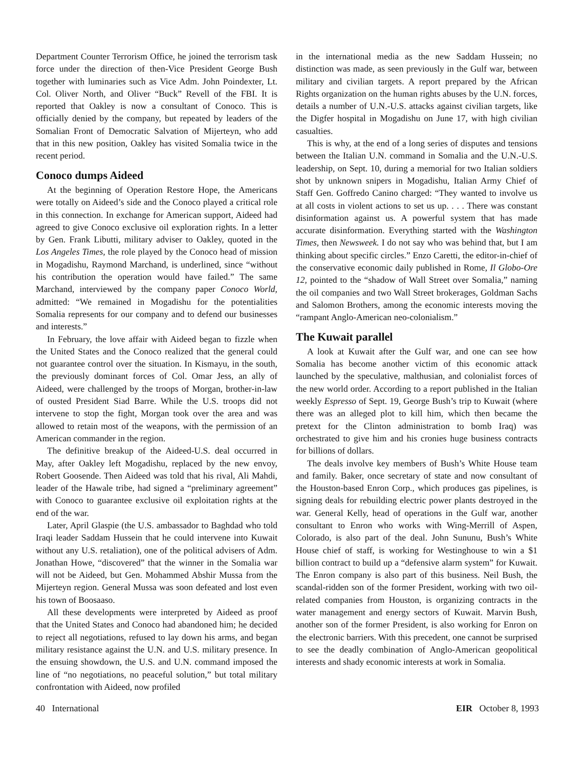Department Counter Terrorism Office, he joined the terrorism task force under the direction of then-Vice President George Bush together with luminaries such as Vice Adm. John Poindexter, Lt. Col. Oliver North, and Oliver “Buck” Revell of the FBI. It is reported that Oakley is now a consultant of Conoco. This is officially denied by the company, but repeated by leaders of the Somalian Front of Democratic Salvation of Mijerteyn, who add that in this new position, Oakley has visited Somalia twice in the recent period.
Conoco dumps Aideed
At the beginning of Operation Restore Hope, the Americans were totally on Aideed’s side and the Conoco played a critical role in this connection. In exchange for American support, Aideed had agreed to give Conoco exclusive oil exploration rights. In a letter by Gen. Frank Libutti, military adviser to Oakley, quoted in the Los Angeles Times, the role played by the Conoco head of mission in Mogadishu, Raymond Marchand, is underlined, since “without his contribution the operation would have failed.” The same Marchand, interviewed by the company paper Conoco World, admitted: “We remained in Mogadishu for the potentialities Somalia represents for our company and to defend our businesses and interests.”
In February, the love affair with Aideed began to fizzle when the United States and the Conoco realized that the general could not guarantee control over the situation. In Kismayu, in the south, the previously dominant forces of Col. Omar Jess, an ally of Aideed, were challenged by the troops of Morgan, brother-in-law of ousted President Siad Barre. While the U.S. troops did not intervene to stop the fight, Morgan took over the area and was allowed to retain most of the weapons, with the permission of an American commander in the region.
The definitive breakup of the Aideed-U.S. deal occurred in May, after Oakley left Mogadishu, replaced by the new envoy, Robert Goosende. Then Aideed was told that his rival, Ali Mahdi, leader of the Hawale tribe, had signed a “preliminary agreement” with Conoco to guarantee exclusive oil exploitation rights at the end of the war.
Later, April Glaspie (the U.S. ambassador to Baghdad who told Iraqi leader Saddam Hussein that he could intervene into Kuwait without any U.S. retaliation), one of the political advisers of Adm. Jonathan Howe, “discovered” that the winner in the Somalia war will not be Aideed, but Gen. Mohammed Abshir Mussa from the Mijerteyn region. General Mussa was soon defeated and lost even his town of Boosaaso.
All these developments were interpreted by Aideed as proof that the United States and Conoco had abandoned him; he decided to reject all negotiations, refused to lay down his arms, and began military resistance against the U.N. and U.S. military presence. In the ensuing showdown, the U.S. and U.N. command imposed the line of “no negotiations, no peaceful solution,” but total military confrontation with Aideed, now profiled
in the international media as the new Saddam Hussein; no distinction was made, as seen previously in the Gulf war, between military and civilian targets. A report prepared by the African Rights organization on the human rights abuses by the U.N. forces, details a number of U.N.-U.S. attacks against civilian targets, like the Digfer hospital in Mogadishu on June 17, with high civilian casualties.
This is why, at the end of a long series of disputes and tensions between the Italian U.N. command in Somalia and the U.N.-U.S. leadership, on Sept. 10, during a memorial for two Italian soldiers shot by unknown snipers in Mogadishu, Italian Army Chief of Staff Gen. Goffredo Canino charged: “They wanted to involve us at all costs in violent actions to set us up. . . . There was constant disinformation against us. A powerful system that has made accurate disinformation. Everything started with the Washington Times, then Newsweek. I do not say who was behind that, but I am thinking about specific circles.” Enzo Caretti, the editor-in-chief of the conservative economic daily published in Rome, Il Globo-Ore 12, pointed to the “shadow of Wall Street over Somalia,” naming the oil companies and two Wall Street brokerages, Goldman Sachs and Salomon Brothers, among the economic interests moving the “rampant Anglo-American neo-colonialism.”
The Kuwait parallel
A look at Kuwait after the Gulf war, and one can see how Somalia has become another victim of this economic attack launched by the speculative, malthusian, and colonialist forces of the new world order. According to a report published in the Italian weekly Espresso of Sept. 19, George Bush’s trip to Kuwait (where there was an alleged plot to kill him, which then became the pretext for the Clinton administration to bomb Iraq) was orchestrated to give him and his cronies huge business contracts for billions of dollars.
The deals involve key members of Bush’s White House team and family. Baker, once secretary of state and now consultant of the Houston-based Enron Corp., which produces gas pipelines, is signing deals for rebuilding electric power plants destroyed in the war. General Kelly, head of operations in the Gulf war, another consultant to Enron who works with Wing-Merrill of Aspen, Colorado, is also part of the deal. John Sununu, Bush’s White House chief of staff, is working for Westinghouse to win a $1 billion contract to build up a “defensive alarm system” for Kuwait. The Enron company is also part of this business. Neil Bush, the scandal-ridden son of the former President, working with two oil-related companies from Houston, is organizing contracts in the water management and energy sectors of Kuwait. Marvin Bush, another son of the former President, is also working for Enron on the electronic barriers. With this precedent, one cannot be surprised to see the deadly combination of Anglo-American geopolitical interests and shady economic interests at work in Somalia.
40 International EIR October 8, 1993